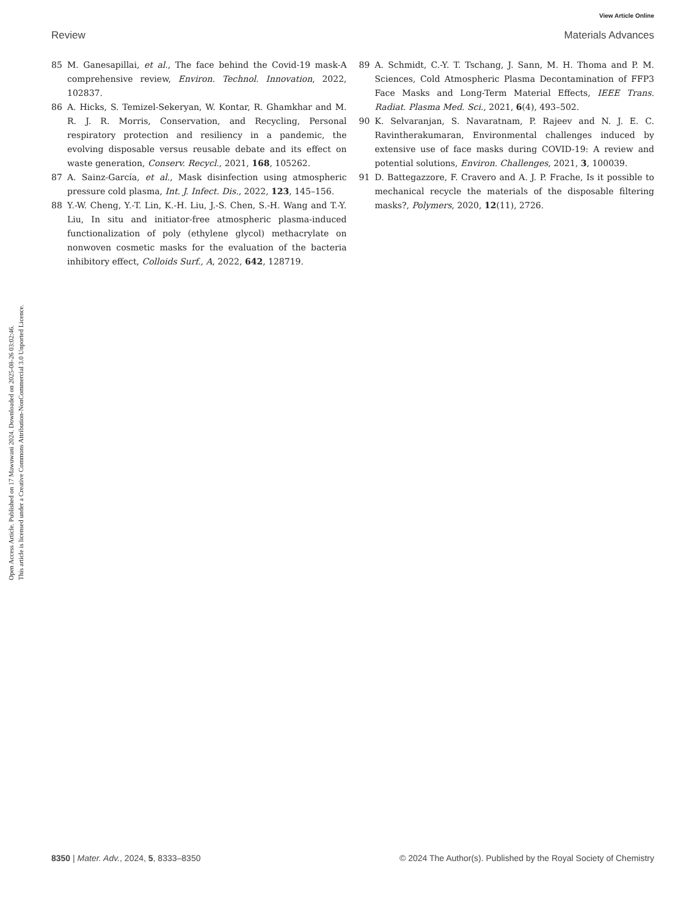View Article Online
Review Materials Advances
Open Access Article. Published on 17 Mawuwani 2024. Downloaded on 2025-08-26 03:02:46.
This article is licensed under a Creative Commons Attribution-NonCommercial 3.0 Unported Licence.
85 M. Ganesapillai, et al., The face behind the Covid-19 mask-A comprehensive review, Environ. Technol. Innovation, 2022, 102837.
86 A. Hicks, S. Temizel-Sekeryan, W. Kontar, R. Ghamkhar and M. R. J. R. Morris, Conservation, and Recycling, Personal respiratory protection and resiliency in a pandemic, the evolving disposable versus reusable debate and its effect on waste generation, Conserv. Recycl., 2021, 168, 105262.
87 A. Sainz-García, et al., Mask disinfection using atmospheric pressure cold plasma, Int. J. Infect. Dis., 2022, 123, 145–156.
88 Y.-W. Cheng, Y.-T. Lin, K.-H. Liu, J.-S. Chen, S.-H. Wang and T.-Y. Liu, In situ and initiator-free atmospheric plasma-induced functionalization of poly (ethylene glycol) methacrylate on nonwoven cosmetic masks for the evaluation of the bacteria inhibitory effect, Colloids Surf., A, 2022, 642, 128719.
89 A. Schmidt, C.-Y. T. Tschang, J. Sann, M. H. Thoma and P. M. Sciences, Cold Atmospheric Plasma Decontamination of FFP3 Face Masks and Long-Term Material Effects, IEEE Trans. Radiat. Plasma Med. Sci., 2021, 6(4), 493–502.
90 K. Selvaranjan, S. Navaratnam, P. Rajeev and N. J. E. C. Ravintherakumaran, Environmental challenges induced by extensive use of face masks during COVID-19: A review and potential solutions, Environ. Challenges, 2021, 3, 100039.
91 D. Battegazzore, F. Cravero and A. J. P. Frache, Is it possible to mechanical recycle the materials of the disposable filtering masks?, Polymers, 2020, 12(11), 2726.
8350 | Mater. Adv., 2024, 5, 8333–8350 © 2024 The Author(s). Published by the Royal Society of Chemistry